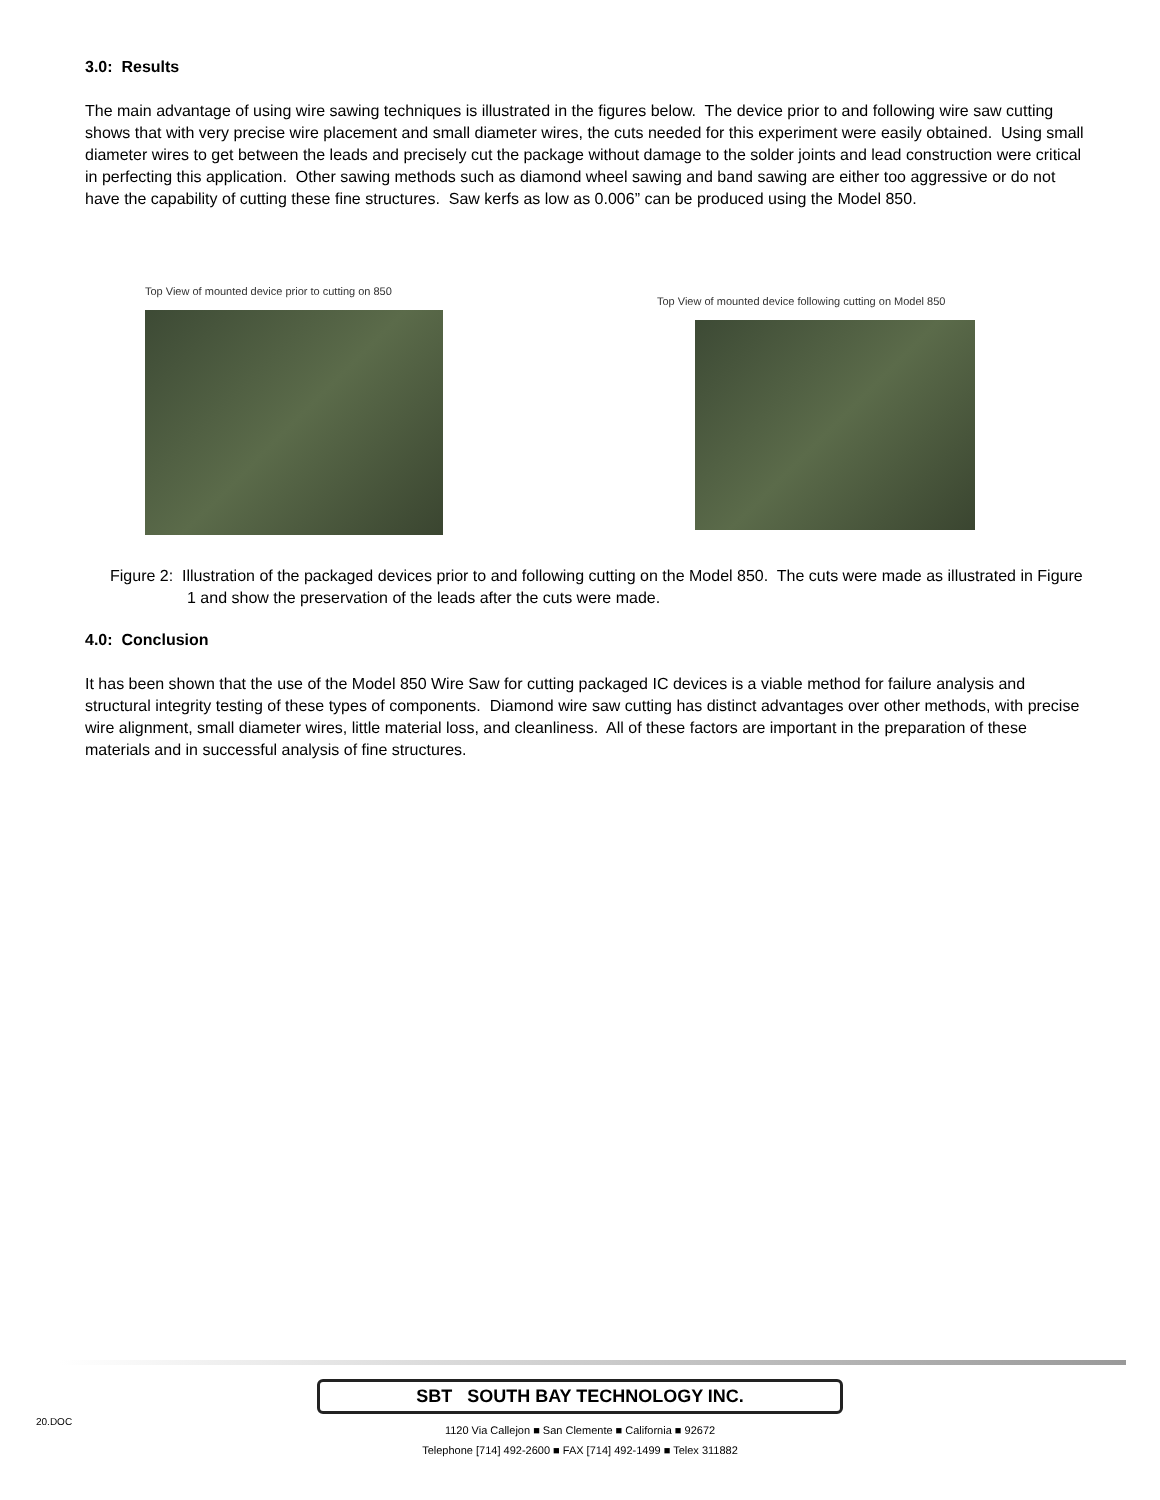3.0: Results
The main advantage of using wire sawing techniques is illustrated in the figures below. The device prior to and following wire saw cutting shows that with very precise wire placement and small diameter wires, the cuts needed for this experiment were easily obtained. Using small diameter wires to get between the leads and precisely cut the package without damage to the solder joints and lead construction were critical in perfecting this application. Other sawing methods such as diamond wheel sawing and band sawing are either too aggressive or do not have the capability of cutting these fine structures. Saw kerfs as low as 0.006” can be produced using the Model 850.
Top View of mounted device prior to cutting on 850
Top View of mounted device following cutting on Model 850
Figure 2: Illustration of the packaged devices prior to and following cutting on the Model 850. The cuts were made as illustrated in Figure 1 and show the preservation of the leads after the cuts were made.
4.0: Conclusion
It has been shown that the use of the Model 850 Wire Saw for cutting packaged IC devices is a viable method for failure analysis and structural integrity testing of these types of components. Diamond wire saw cutting has distinct advantages over other methods, with precise wire alignment, small diameter wires, little material loss, and cleanliness. All of these factors are important in the preparation of these materials and in successful analysis of fine structures.
20.DOC
SBT SOUTH BAY TECHNOLOGY INC.
1120 Via Callejon ■ San Clemente ■ California ■ 92672
Telephone [714] 492-2600 ■ FAX [714] 492-1499 ■ Telex 311882